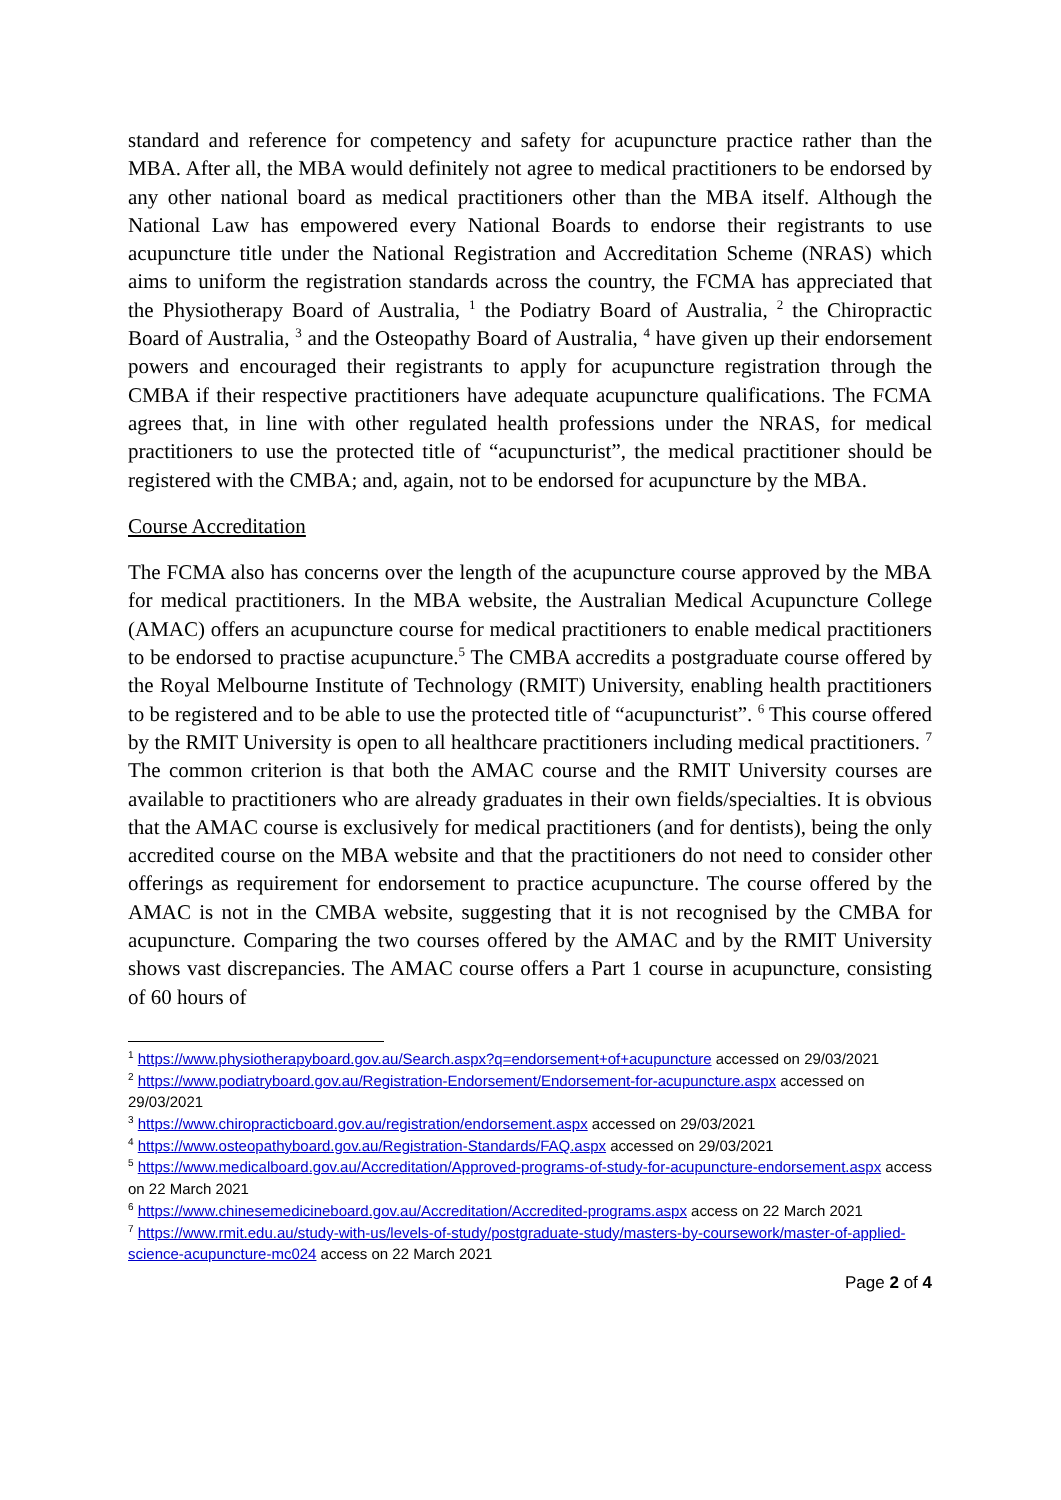standard and reference for competency and safety for acupuncture practice rather than the MBA. After all, the MBA would definitely not agree to medical practitioners to be endorsed by any other national board as medical practitioners other than the MBA itself. Although the National Law has empowered every National Boards to endorse their registrants to use acupuncture title under the National Registration and Accreditation Scheme (NRAS) which aims to uniform the registration standards across the country, the FCMA has appreciated that the Physiotherapy Board of Australia, <sup>1</sup> the Podiatry Board of Australia, <sup>2</sup> the Chiropractic Board of Australia, <sup>3</sup> and the Osteopathy Board of Australia, <sup>4</sup> have given up their endorsement powers and encouraged their registrants to apply for acupuncture registration through the CMBA if their respective practitioners have adequate acupuncture qualifications. The FCMA agrees that, in line with other regulated health professions under the NRAS, for medical practitioners to use the protected title of “acupuncturist”, the medical practitioner should be registered with the CMBA; and, again, not to be endorsed for acupuncture by the MBA.
Course Accreditation
The FCMA also has concerns over the length of the acupuncture course approved by the MBA for medical practitioners. In the MBA website, the Australian Medical Acupuncture College (AMAC) offers an acupuncture course for medical practitioners to enable medical practitioners to be endorsed to practise acupuncture.<sup>5</sup> The CMBA accredits a postgraduate course offered by the Royal Melbourne Institute of Technology (RMIT) University, enabling health practitioners to be registered and to be able to use the protected title of “acupuncturist”. <sup>6</sup> This course offered by the RMIT University is open to all healthcare practitioners including medical practitioners. <sup>7</sup> The common criterion is that both the AMAC course and the RMIT University courses are available to practitioners who are already graduates in their own fields/specialties. It is obvious that the AMAC course is exclusively for medical practitioners (and for dentists), being the only accredited course on the MBA website and that the practitioners do not need to consider other offerings as requirement for endorsement to practice acupuncture. The course offered by the AMAC is not in the CMBA website, suggesting that it is not recognised by the CMBA for acupuncture. Comparing the two courses offered by the AMAC and by the RMIT University shows vast discrepancies. The AMAC course offers a Part 1 course in acupuncture, consisting of 60 hours of
<sup>1</sup> https://www.physiotherapyboard.gov.au/Search.aspx?q=endorsement+of+acupuncture accessed on 29/03/2021
<sup>2</sup> https://www.podiatryboard.gov.au/Registration-Endorsement/Endorsement-for-acupuncture.aspx accessed on 29/03/2021
<sup>3</sup> https://www.chiropracticboard.gov.au/registration/endorsement.aspx accessed on 29/03/2021
<sup>4</sup> https://www.osteopathyboard.gov.au/Registration-Standards/FAQ.aspx accessed on 29/03/2021
<sup>5</sup> https://www.medicalboard.gov.au/Accreditation/Approved-programs-of-study-for-acupuncture-endorsement.aspx access on 22 March 2021
<sup>6</sup> https://www.chinesemedicineboard.gov.au/Accreditation/Accredited-programs.aspx access on 22 March 2021
<sup>7</sup> https://www.rmit.edu.au/study-with-us/levels-of-study/postgraduate-study/masters-by-coursework/master-of-applied-science-acupuncture-mc024 access on 22 March 2021
Page 2 of 4